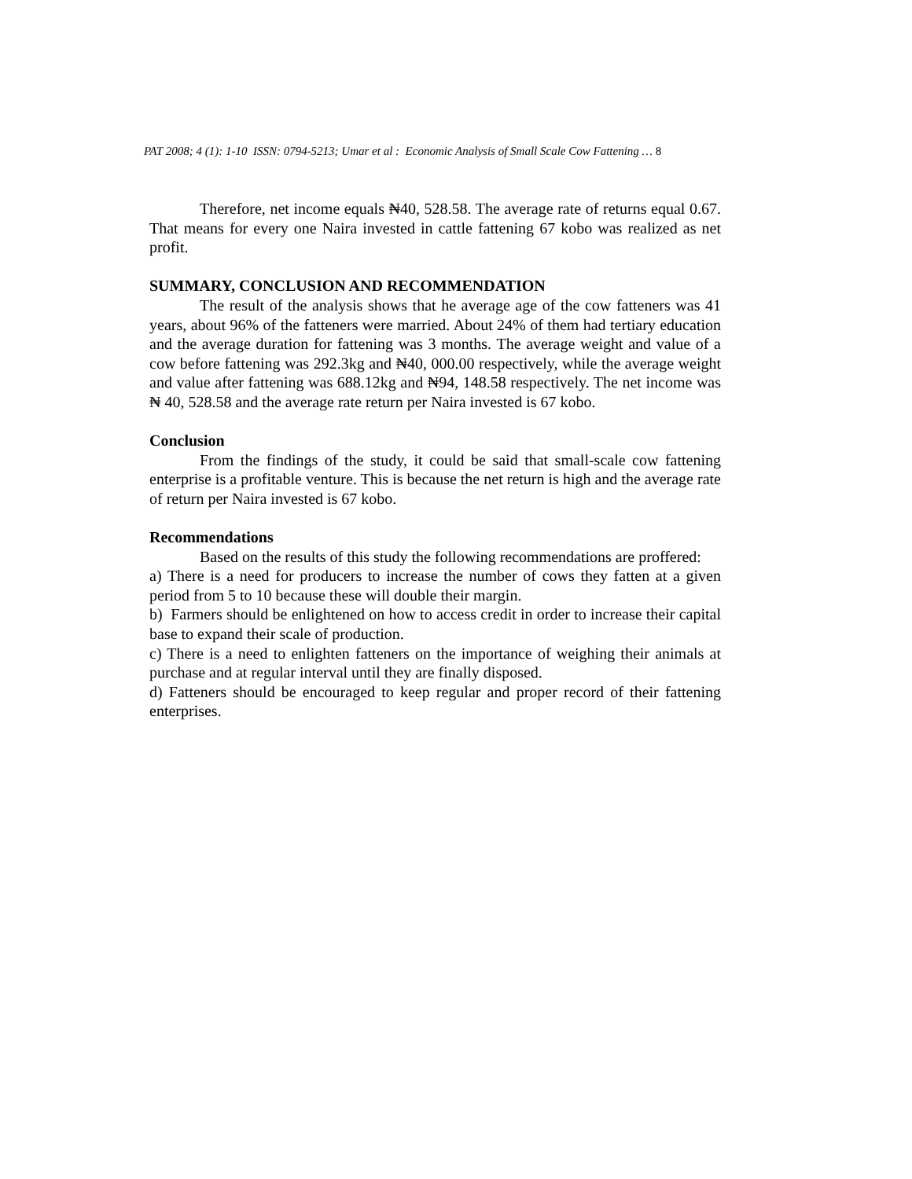PAT 2008; 4 (1): 1-10 ISSN: 0794-5213; Umar et al : Economic Analysis of Small Scale Cow Fattening … 8
Therefore, net income equals ₦40, 528.58. The average rate of returns equal 0.67. That means for every one Naira invested in cattle fattening 67 kobo was realized as net profit.
SUMMARY, CONCLUSION AND RECOMMENDATION
The result of the analysis shows that he average age of the cow fatteners was 41 years, about 96% of the fatteners were married. About 24% of them had tertiary education and the average duration for fattening was 3 months. The average weight and value of a cow before fattening was 292.3kg and ₦40, 000.00 respectively, while the average weight and value after fattening was 688.12kg and ₦94, 148.58 respectively. The net income was ₦ 40, 528.58 and the average rate return per Naira invested is 67 kobo.
Conclusion
From the findings of the study, it could be said that small-scale cow fattening enterprise is a profitable venture. This is because the net return is high and the average rate of return per Naira invested is 67 kobo.
Recommendations
Based on the results of this study the following recommendations are proffered:
a) There is a need for producers to increase the number of cows they fatten at a given period from 5 to 10 because these will double their margin.
b) Farmers should be enlightened on how to access credit in order to increase their capital base to expand their scale of production.
c) There is a need to enlighten fatteners on the importance of weighing their animals at purchase and at regular interval until they are finally disposed.
d) Fatteners should be encouraged to keep regular and proper record of their fattening enterprises.